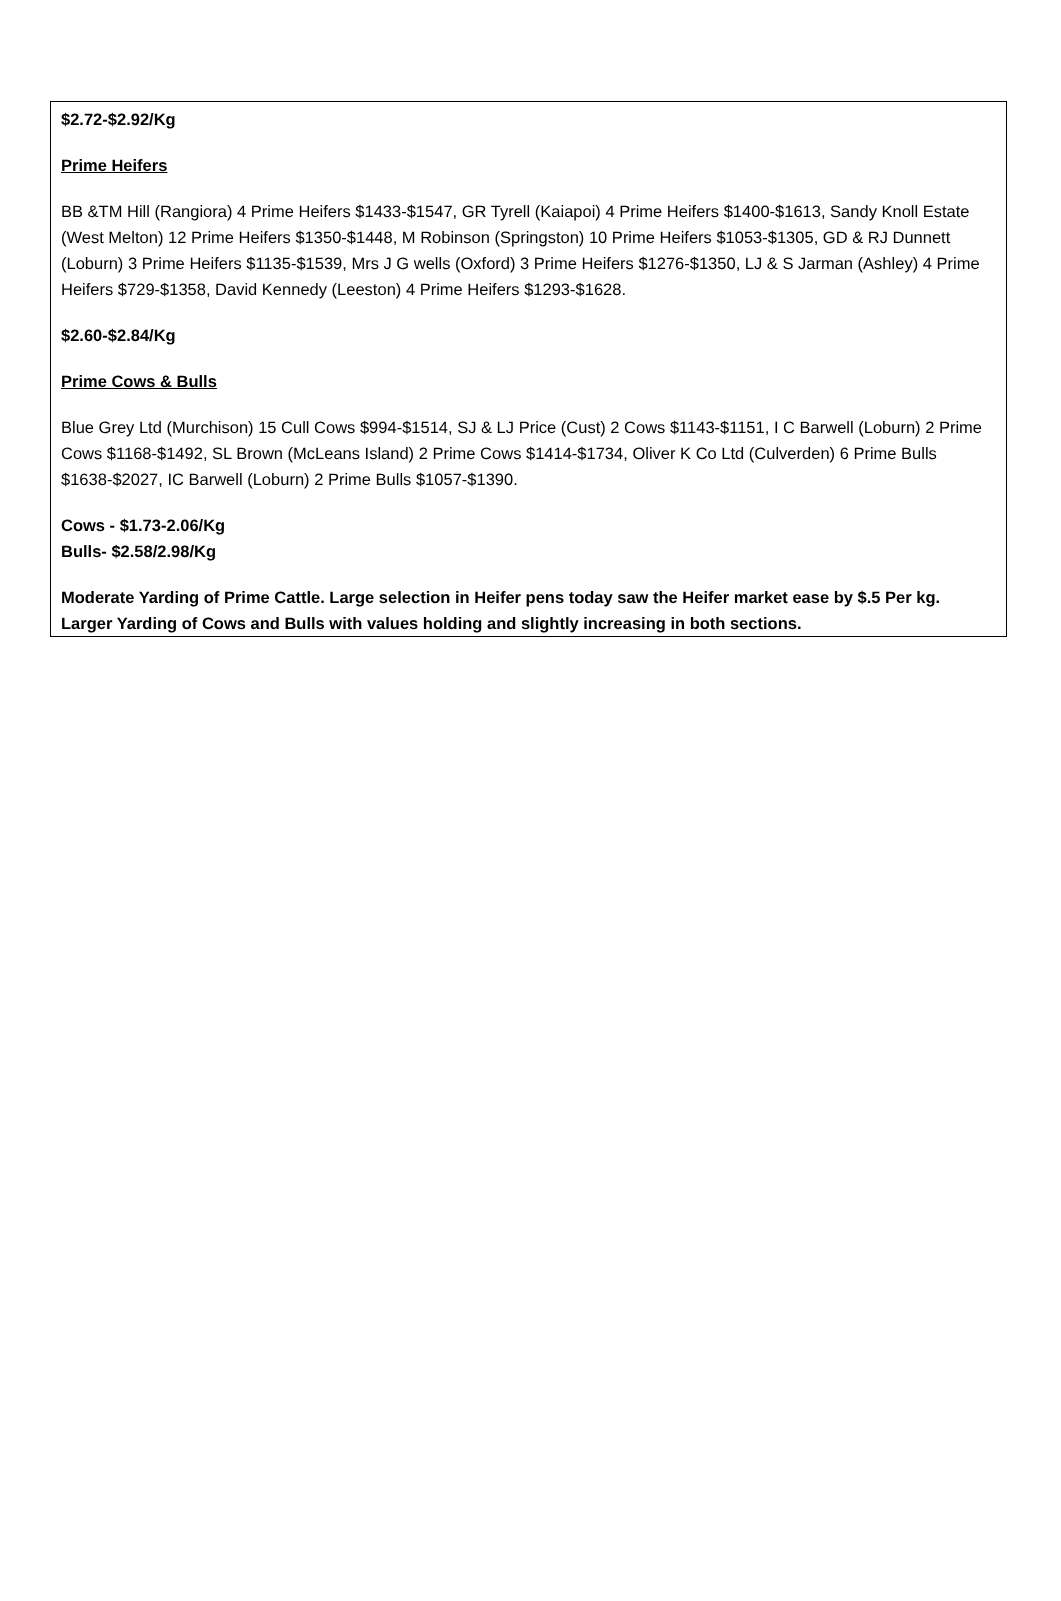$2.72-$2.92/Kg
Prime Heifers
BB &TM Hill (Rangiora) 4 Prime Heifers $1433-$1547, GR Tyrell (Kaiapoi) 4 Prime Heifers $1400-$1613, Sandy Knoll Estate (West Melton) 12 Prime Heifers $1350-$1448, M Robinson (Springston) 10 Prime Heifers $1053-$1305, GD & RJ Dunnett (Loburn) 3 Prime Heifers $1135-$1539, Mrs J G wells (Oxford) 3 Prime Heifers $1276-$1350, LJ & S Jarman (Ashley) 4 Prime Heifers $729-$1358, David Kennedy (Leeston) 4 Prime Heifers $1293-$1628.
$2.60-$2.84/Kg
Prime Cows & Bulls
Blue Grey Ltd (Murchison) 15 Cull Cows $994-$1514, SJ & LJ Price (Cust) 2 Cows $1143-$1151, I C Barwell (Loburn) 2 Prime Cows $1168-$1492, SL Brown (McLeans Island) 2 Prime Cows $1414-$1734, Oliver K Co Ltd (Culverden) 6 Prime Bulls $1638-$2027, IC Barwell (Loburn) 2 Prime Bulls $1057-$1390.
Cows - $1.73-2.06/Kg
Bulls- $2.58/2.98/Kg
Moderate Yarding of Prime Cattle. Large selection in Heifer pens today saw the Heifer market ease by $.5 Per kg. Larger Yarding of Cows and Bulls with values holding and slightly increasing in both sections.